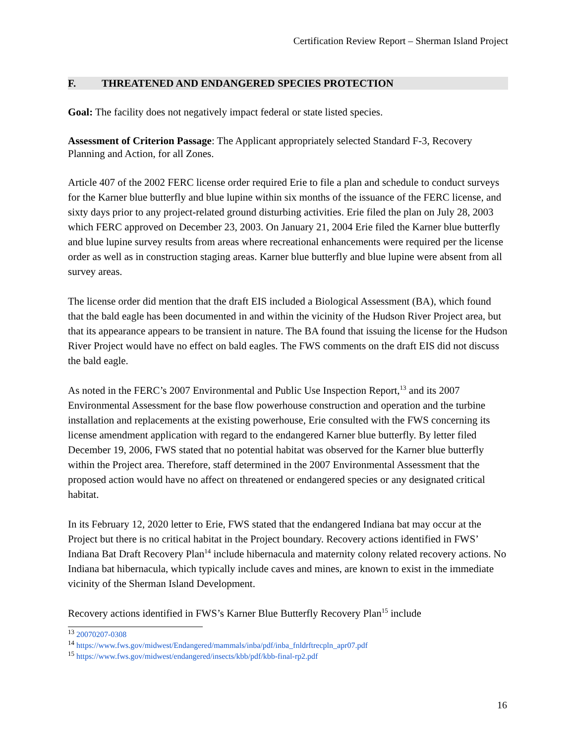Certification Review Report – Sherman Island Project
F. THREATENED AND ENDANGERED SPECIES PROTECTION
Goal: The facility does not negatively impact federal or state listed species.
Assessment of Criterion Passage: The Applicant appropriately selected Standard F-3, Recovery Planning and Action, for all Zones.
Article 407 of the 2002 FERC license order required Erie to file a plan and schedule to conduct surveys for the Karner blue butterfly and blue lupine within six months of the issuance of the FERC license, and sixty days prior to any project-related ground disturbing activities. Erie filed the plan on July 28, 2003 which FERC approved on December 23, 2003. On January 21, 2004 Erie filed the Karner blue butterfly and blue lupine survey results from areas where recreational enhancements were required per the license order as well as in construction staging areas. Karner blue butterfly and blue lupine were absent from all survey areas.
The license order did mention that the draft EIS included a Biological Assessment (BA), which found that the bald eagle has been documented in and within the vicinity of the Hudson River Project area, but that its appearance appears to be transient in nature. The BA found that issuing the license for the Hudson River Project would have no effect on bald eagles. The FWS comments on the draft EIS did not discuss the bald eagle.
As noted in the FERC’s 2007 Environmental and Public Use Inspection Report,<sup>13</sup> and its 2007 Environmental Assessment for the base flow powerhouse construction and operation and the turbine installation and replacements at the existing powerhouse, Erie consulted with the FWS concerning its license amendment application with regard to the endangered Karner blue butterfly. By letter filed December 19, 2006, FWS stated that no potential habitat was observed for the Karner blue butterfly within the Project area. Therefore, staff determined in the 2007 Environmental Assessment that the proposed action would have no affect on threatened or endangered species or any designated critical habitat.
In its February 12, 2020 letter to Erie, FWS stated that the endangered Indiana bat may occur at the Project but there is no critical habitat in the Project boundary. Recovery actions identified in FWS’ Indiana Bat Draft Recovery Plan<sup>14</sup> include hibernacula and maternity colony related recovery actions. No Indiana bat hibernacula, which typically include caves and mines, are known to exist in the immediate vicinity of the Sherman Island Development.
Recovery actions identified in FWS’s Karner Blue Butterfly Recovery Plan<sup>15</sup> include
<sup>13</sup> 20070207-0308
<sup>14</sup> https://www.fws.gov/midwest/Endangered/mammals/inba/pdf/inba_fnldrftrecpln_apr07.pdf
<sup>15</sup> https://www.fws.gov/midwest/endangered/insects/kbb/pdf/kbb-final-rp2.pdf
16